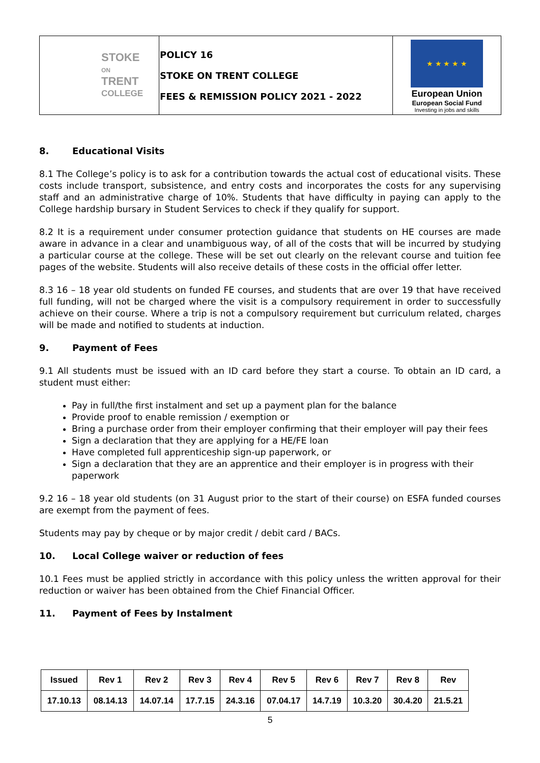| STOKE ON TRENT COLLEGE | POLICY 16 STOKE ON TRENT COLLEGE FEES & REMISSION POLICY 2021 - 2022 | ★ ★ ★ ★ ★ European Union European Social Fund Investing in jobs and skills |
8. Educational Visits
8.1 The College’s policy is to ask for a contribution towards the actual cost of educational visits. These costs include transport, subsistence, and entry costs and incorporates the costs for any supervising staff and an administrative charge of 10%. Students that have difficulty in paying can apply to the College hardship bursary in Student Services to check if they qualify for support.
8.2 It is a requirement under consumer protection guidance that students on HE courses are made aware in advance in a clear and unambiguous way, of all of the costs that will be incurred by studying a particular course at the college. These will be set out clearly on the relevant course and tuition fee pages of the website. Students will also receive details of these costs in the official offer letter.
8.3 16 – 18 year old students on funded FE courses, and students that are over 19 that have received full funding, will not be charged where the visit is a compulsory requirement in order to successfully achieve on their course. Where a trip is not a compulsory requirement but curriculum related, charges will be made and notified to students at induction.
9. Payment of Fees
9.1 All students must be issued with an ID card before they start a course. To obtain an ID card, a student must either:
Pay in full/the first instalment and set up a payment plan for the balance
Provide proof to enable remission / exemption or
Bring a purchase order from their employer confirming that their employer will pay their fees
Sign a declaration that they are applying for a HE/FE loan
Have completed full apprenticeship sign-up paperwork, or
Sign a declaration that they are an apprentice and their employer is in progress with their paperwork
9.2 16 – 18 year old students (on 31 August prior to the start of their course) on ESFA funded courses are exempt from the payment of fees.
Students may pay by cheque or by major credit / debit card / BACs.
10. Local College waiver or reduction of fees
10.1 Fees must be applied strictly in accordance with this policy unless the written approval for their reduction or waiver has been obtained from the Chief Financial Officer.
11. Payment of Fees by Instalment
| Issued | Rev 1 | Rev 2 | Rev 3 | Rev 4 | Rev 5 | Rev 6 | Rev 7 | Rev 8 | Rev |
| 17.10.13 | 08.14.13 | 14.07.14 | 17.7.15 | 24.3.16 | 07.04.17 | 14.7.19 | 10.3.20 | 30.4.20 | 21.5.21 |
5